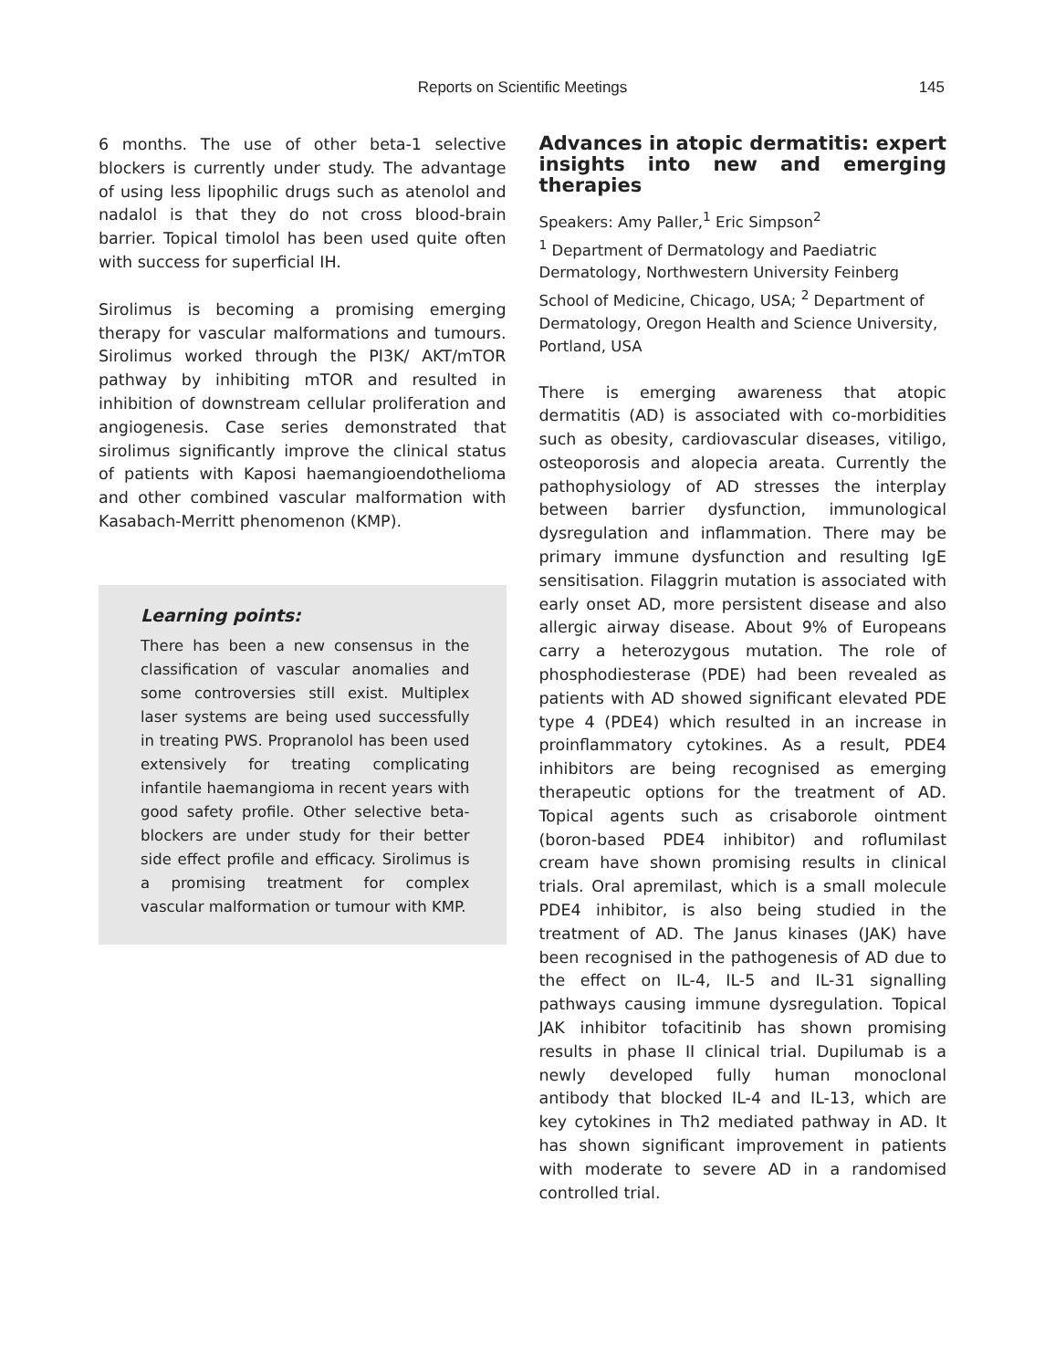Reports on Scientific Meetings
145
6 months. The use of other beta-1 selective blockers is currently under study. The advantage of using less lipophilic drugs such as atenolol and nadalol is that they do not cross blood-brain barrier. Topical timolol has been used quite often with success for superficial IH.
Sirolimus is becoming a promising emerging therapy for vascular malformations and tumours. Sirolimus worked through the PI3K/ AKT/mTOR pathway by inhibiting mTOR and resulted in inhibition of downstream cellular proliferation and angiogenesis. Case series demonstrated that sirolimus significantly improve the clinical status of patients with Kaposi haemangioendothelioma and other combined vascular malformation with Kasabach-Merritt phenomenon (KMP).
Learning points:
There has been a new consensus in the classification of vascular anomalies and some controversies still exist. Multiplex laser systems are being used successfully in treating PWS. Propranolol has been used extensively for treating complicating infantile haemangioma in recent years with good safety profile. Other selective beta-blockers are under study for their better side effect profile and efficacy. Sirolimus is a promising treatment for complex vascular malformation or tumour with KMP.
Advances in atopic dermatitis: expert insights into new and emerging therapies
Speakers: Amy Paller,<sup>1</sup> Eric Simpson<sup>2</sup>
<sup>1</sup> Department of Dermatology and Paediatric Dermatology, Northwestern University Feinberg School of Medicine, Chicago, USA; <sup>2</sup> Department of Dermatology, Oregon Health and Science University, Portland, USA
There is emerging awareness that atopic dermatitis (AD) is associated with co-morbidities such as obesity, cardiovascular diseases, vitiligo, osteoporosis and alopecia areata. Currently the pathophysiology of AD stresses the interplay between barrier dysfunction, immunological dysregulation and inflammation. There may be primary immune dysfunction and resulting IgE sensitisation. Filaggrin mutation is associated with early onset AD, more persistent disease and also allergic airway disease. About 9% of Europeans carry a heterozygous mutation. The role of phosphodiesterase (PDE) had been revealed as patients with AD showed significant elevated PDE type 4 (PDE4) which resulted in an increase in proinflammatory cytokines. As a result, PDE4 inhibitors are being recognised as emerging therapeutic options for the treatment of AD. Topical agents such as crisaborole ointment (boron-based PDE4 inhibitor) and roflumilast cream have shown promising results in clinical trials. Oral apremilast, which is a small molecule PDE4 inhibitor, is also being studied in the treatment of AD. The Janus kinases (JAK) have been recognised in the pathogenesis of AD due to the effect on IL-4, IL-5 and IL-31 signalling pathways causing immune dysregulation. Topical JAK inhibitor tofacitinib has shown promising results in phase II clinical trial. Dupilumab is a newly developed fully human monoclonal antibody that blocked IL-4 and IL-13, which are key cytokines in Th2 mediated pathway in AD. It has shown significant improvement in patients with moderate to severe AD in a randomised controlled trial.